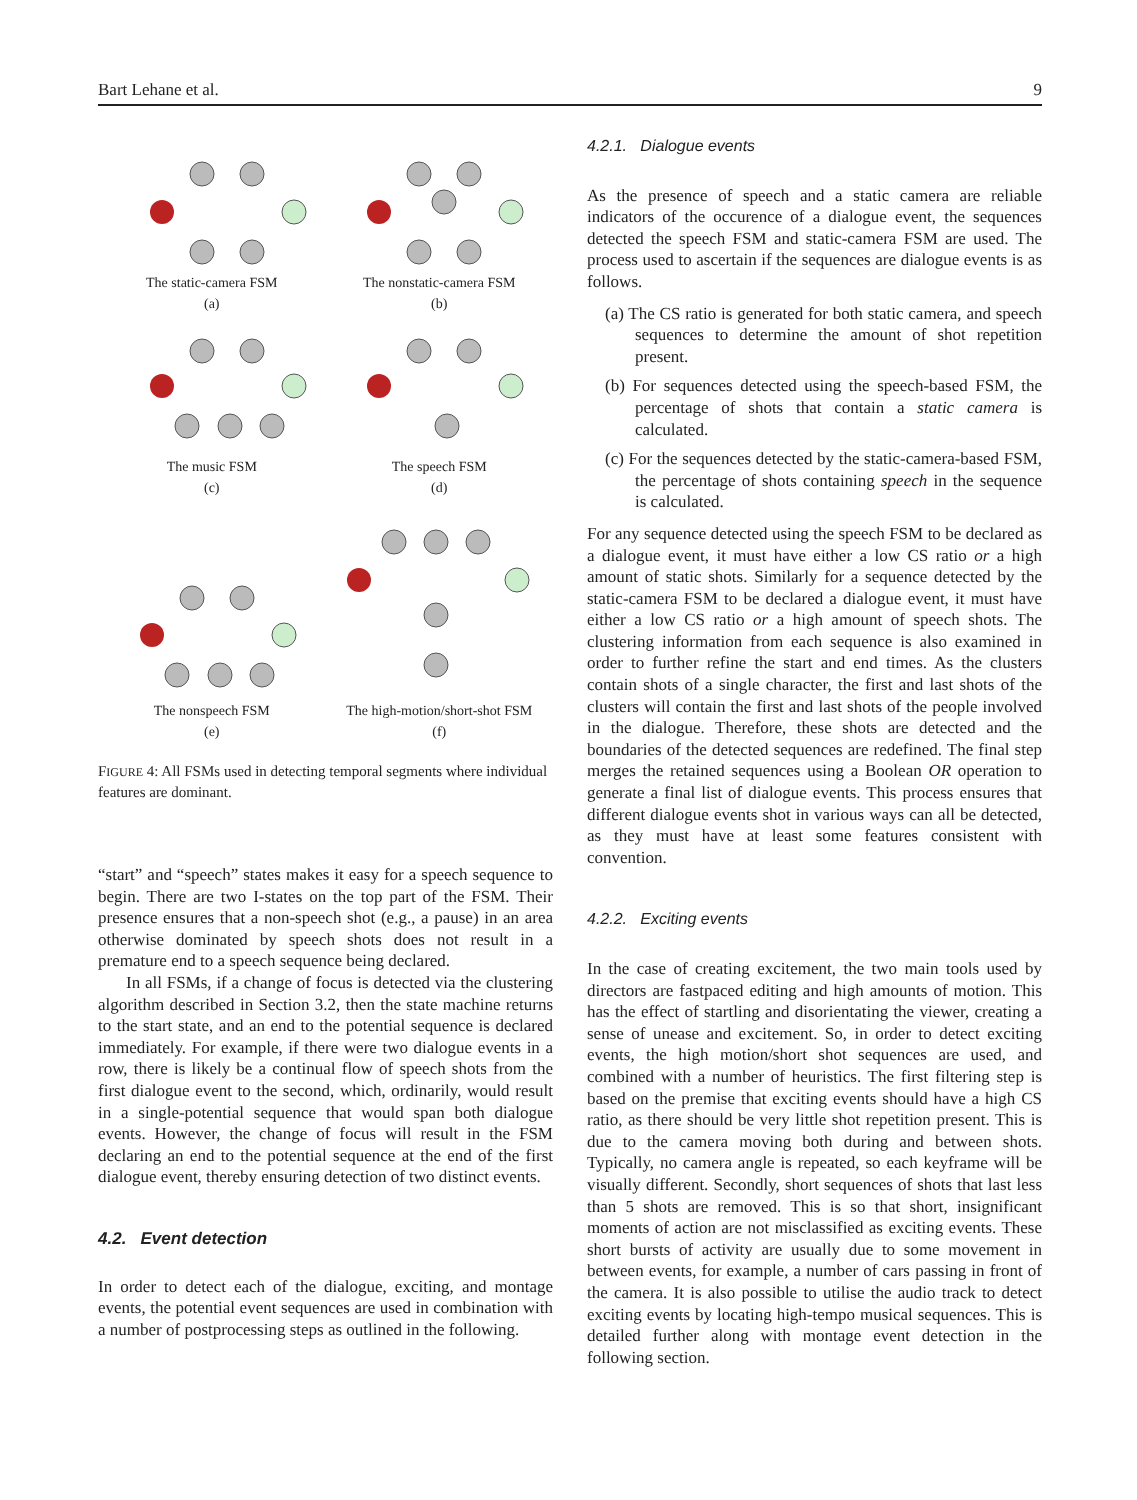Bart Lehane et al. 9
The static-camera FSM
(a)
The nonstatic-camera FSM
(b)
The music FSM
(c)
The speech FSM
(d)
The nonspeech FSM
(e)
The high-motion/short-shot FSM
(f)
FIGURE 4: All FSMs used in detecting temporal segments where individual features are dominant.
“start” and “speech” states makes it easy for a speech sequence to begin. There are two I-states on the top part of the FSM. Their presence ensures that a non-speech shot (e.g., a pause) in an area otherwise dominated by speech shots does not result in a premature end to a speech sequence being declared.
In all FSMs, if a change of focus is detected via the clustering algorithm described in Section 3.2, then the state machine returns to the start state, and an end to the potential sequence is declared immediately. For example, if there were two dialogue events in a row, there is likely be a continual flow of speech shots from the first dialogue event to the second, which, ordinarily, would result in a single-potential sequence that would span both dialogue events. However, the change of focus will result in the FSM declaring an end to the potential sequence at the end of the first dialogue event, thereby ensuring detection of two distinct events.
4.2. Event detection
In order to detect each of the dialogue, exciting, and montage events, the potential event sequences are used in combination with a number of postprocessing steps as outlined in the following.
4.2.1. Dialogue events
As the presence of speech and a static camera are reliable indicators of the occurence of a dialogue event, the sequences detected the speech FSM and static-camera FSM are used. The process used to ascertain if the sequences are dialogue events is as follows.
(a) The CS ratio is generated for both static camera, and speech sequences to determine the amount of shot repetition present.
(b) For sequences detected using the speech-based FSM, the percentage of shots that contain a static camera is calculated.
(c) For the sequences detected by the static-camera-based FSM, the percentage of shots containing speech in the sequence is calculated.
For any sequence detected using the speech FSM to be declared as a dialogue event, it must have either a low CS ratio or a high amount of static shots. Similarly for a sequence detected by the static-camera FSM to be declared a dialogue event, it must have either a low CS ratio or a high amount of speech shots. The clustering information from each sequence is also examined in order to further refine the start and end times. As the clusters contain shots of a single character, the first and last shots of the clusters will contain the first and last shots of the people involved in the dialogue. Therefore, these shots are detected and the boundaries of the detected sequences are redefined. The final step merges the retained sequences using a Boolean OR operation to generate a final list of dialogue events. This process ensures that different dialogue events shot in various ways can all be detected, as they must have at least some features consistent with convention.
4.2.2. Exciting events
In the case of creating excitement, the two main tools used by directors are fastpaced editing and high amounts of motion. This has the effect of startling and disorientating the viewer, creating a sense of unease and excitement. So, in order to detect exciting events, the high motion/short shot sequences are used, and combined with a number of heuristics. The first filtering step is based on the premise that exciting events should have a high CS ratio, as there should be very little shot repetition present. This is due to the camera moving both during and between shots. Typically, no camera angle is repeated, so each keyframe will be visually different. Secondly, short sequences of shots that last less than 5 shots are removed. This is so that short, insignificant moments of action are not misclassified as exciting events. These short bursts of activity are usually due to some movement in between events, for example, a number of cars passing in front of the camera. It is also possible to utilise the audio track to detect exciting events by locating high-tempo musical sequences. This is detailed further along with montage event detection in the following section.